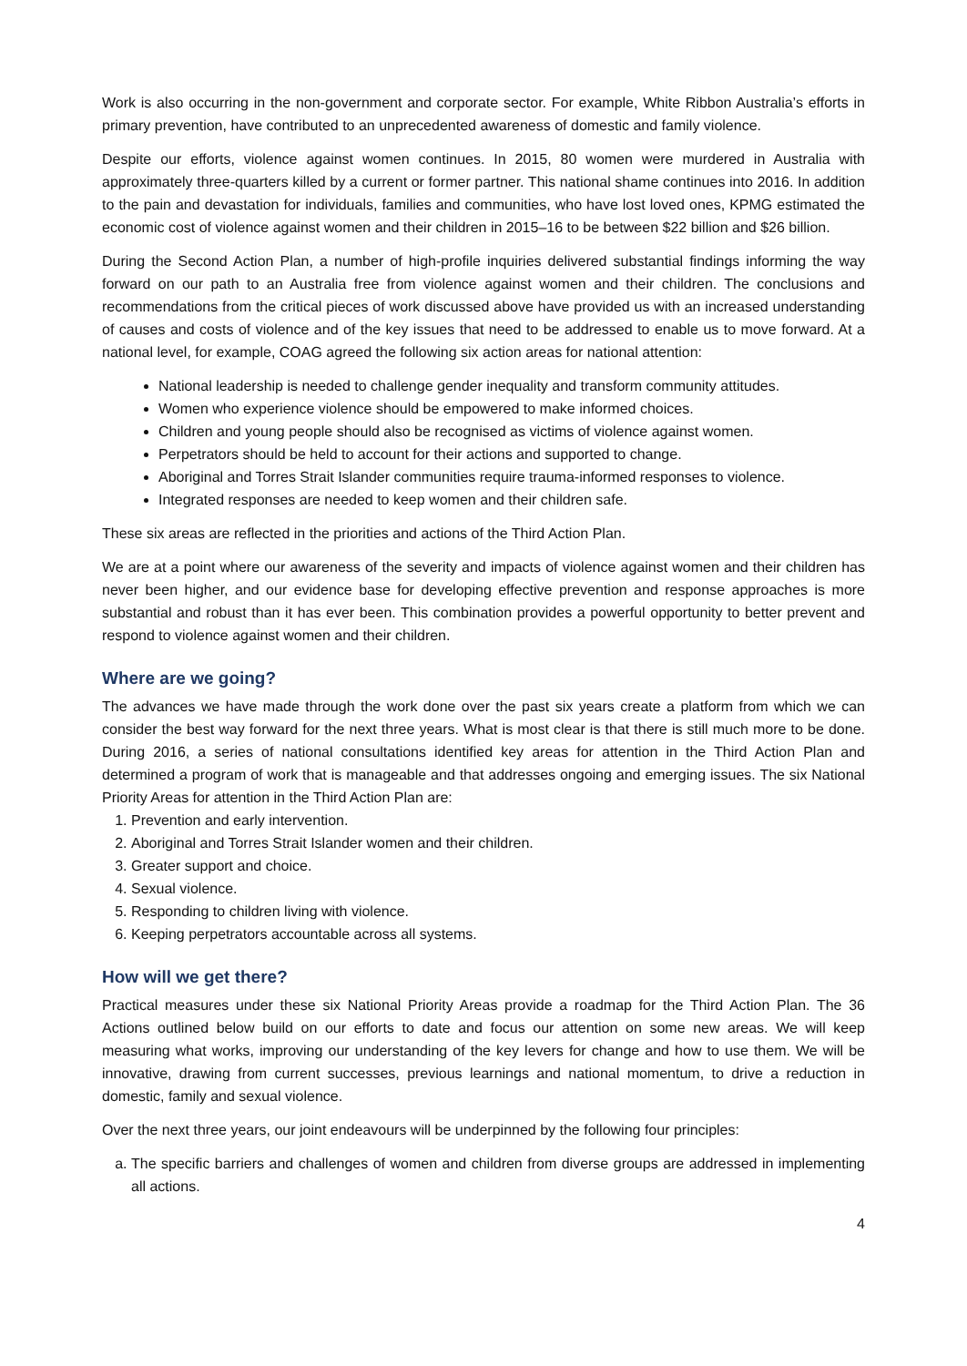Work is also occurring in the non-government and corporate sector. For example, White Ribbon Australia’s efforts in primary prevention, have contributed to an unprecedented awareness of domestic and family violence.
Despite our efforts, violence against women continues. In 2015, 80 women were murdered in Australia with approximately three-quarters killed by a current or former partner. This national shame continues into 2016. In addition to the pain and devastation for individuals, families and communities, who have lost loved ones, KPMG estimated the economic cost of violence against women and their children in 2015–16 to be between $22 billion and $26 billion.
During the Second Action Plan, a number of high-profile inquiries delivered substantial findings informing the way forward on our path to an Australia free from violence against women and their children. The conclusions and recommendations from the critical pieces of work discussed above have provided us with an increased understanding of causes and costs of violence and of the key issues that need to be addressed to enable us to move forward. At a national level, for example, COAG agreed the following six action areas for national attention:
National leadership is needed to challenge gender inequality and transform community attitudes.
Women who experience violence should be empowered to make informed choices.
Children and young people should also be recognised as victims of violence against women.
Perpetrators should be held to account for their actions and supported to change.
Aboriginal and Torres Strait Islander communities require trauma-informed responses to violence.
Integrated responses are needed to keep women and their children safe.
These six areas are reflected in the priorities and actions of the Third Action Plan.
We are at a point where our awareness of the severity and impacts of violence against women and their children has never been higher, and our evidence base for developing effective prevention and response approaches is more substantial and robust than it has ever been. This combination provides a powerful opportunity to better prevent and respond to violence against women and their children.
Where are we going?
The advances we have made through the work done over the past six years create a platform from which we can consider the best way forward for the next three years. What is most clear is that there is still much more to be done. During 2016, a series of national consultations identified key areas for attention in the Third Action Plan and determined a program of work that is manageable and that addresses ongoing and emerging issues. The six National Priority Areas for attention in the Third Action Plan are:
1. Prevention and early intervention.
2. Aboriginal and Torres Strait Islander women and their children.
3. Greater support and choice.
4. Sexual violence.
5. Responding to children living with violence.
6. Keeping perpetrators accountable across all systems.
How will we get there?
Practical measures under these six National Priority Areas provide a roadmap for the Third Action Plan. The 36 Actions outlined below build on our efforts to date and focus our attention on some new areas. We will keep measuring what works, improving our understanding of the key levers for change and how to use them. We will be innovative, drawing from current successes, previous learnings and national momentum, to drive a reduction in domestic, family and sexual violence.
Over the next three years, our joint endeavours will be underpinned by the following four principles:
a. The specific barriers and challenges of women and children from diverse groups are addressed in implementing all actions.
4